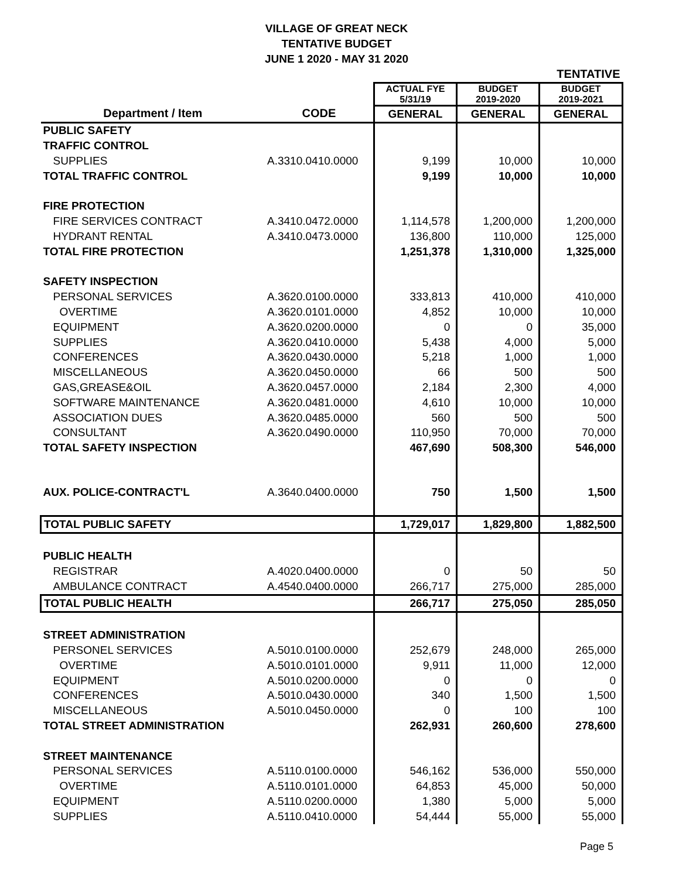VILLAGE OF GREAT NECK
TENTATIVE BUDGET
JUNE 1 2020 - MAY 31 2020
| | | | | TENTATIVE |
| | | ACTUAL FYE 5/31/19 | BUDGET 2019-2020 | BUDGET 2019-2021 |
| Department / Item | CODE | GENERAL | GENERAL | GENERAL |
| PUBLIC SAFETY | | | | |
| TRAFFIC CONTROL | | | | |
| SUPPLIES | A.3310.0410.0000 | 9,199 | 10,000 | 10,000 |
| TOTAL TRAFFIC CONTROL | | 9,199 | 10,000 | 10,000 |
| FIRE PROTECTION | | | | |
| FIRE SERVICES CONTRACT | A.3410.0472.0000 | 1,114,578 | 1,200,000 | 1,200,000 |
| HYDRANT RENTAL | A.3410.0473.0000 | 136,800 | 110,000 | 125,000 |
| TOTAL FIRE PROTECTION | | 1,251,378 | 1,310,000 | 1,325,000 |
| SAFETY INSPECTION | | | | |
| PERSONAL SERVICES | A.3620.0100.0000 | 333,813 | 410,000 | 410,000 |
| OVERTIME | A.3620.0101.0000 | 4,852 | 10,000 | 10,000 |
| EQUIPMENT | A.3620.0200.0000 | 0 | 0 | 35,000 |
| SUPPLIES | A.3620.0410.0000 | 5,438 | 4,000 | 5,000 |
| CONFERENCES | A.3620.0430.0000 | 5,218 | 1,000 | 1,000 |
| MISCELLANEOUS | A.3620.0450.0000 | 66 | 500 | 500 |
| GAS,GREASE&OIL | A.3620.0457.0000 | 2,184 | 2,300 | 4,000 |
| SOFTWARE MAINTENANCE | A.3620.0481.0000 | 4,610 | 10,000 | 10,000 |
| ASSOCIATION DUES | A.3620.0485.0000 | 560 | 500 | 500 |
| CONSULTANT | A.3620.0490.0000 | 110,950 | 70,000 | 70,000 |
| TOTAL SAFETY INSPECTION | | 467,690 | 508,300 | 546,000 |
| AUX. POLICE-CONTRACT'L | A.3640.0400.0000 | 750 | 1,500 | 1,500 |
| TOTAL PUBLIC SAFETY | | 1,729,017 | 1,829,800 | 1,882,500 |
| PUBLIC HEALTH | | | | |
| REGISTRAR | A.4020.0400.0000 | 0 | 50 | 50 |
| AMBULANCE CONTRACT | A.4540.0400.0000 | 266,717 | 275,000 | 285,000 |
| TOTAL PUBLIC HEALTH | | 266,717 | 275,050 | 285,050 |
| STREET ADMINISTRATION | | | | |
| PERSONEL SERVICES | A.5010.0100.0000 | 252,679 | 248,000 | 265,000 |
| OVERTIME | A.5010.0101.0000 | 9,911 | 11,000 | 12,000 |
| EQUIPMENT | A.5010.0200.0000 | 0 | 0 | 0 |
| CONFERENCES | A.5010.0430.0000 | 340 | 1,500 | 1,500 |
| MISCELLANEOUS | A.5010.0450.0000 | 0 | 100 | 100 |
| TOTAL STREET ADMINISTRATION | | 262,931 | 260,600 | 278,600 |
| STREET MAINTENANCE | | | | |
| PERSONAL SERVICES | A.5110.0100.0000 | 546,162 | 536,000 | 550,000 |
| OVERTIME | A.5110.0101.0000 | 64,853 | 45,000 | 50,000 |
| EQUIPMENT | A.5110.0200.0000 | 1,380 | 5,000 | 5,000 |
| SUPPLIES | A.5110.0410.0000 | 54,444 | 55,000 | 55,000 |
Page 5